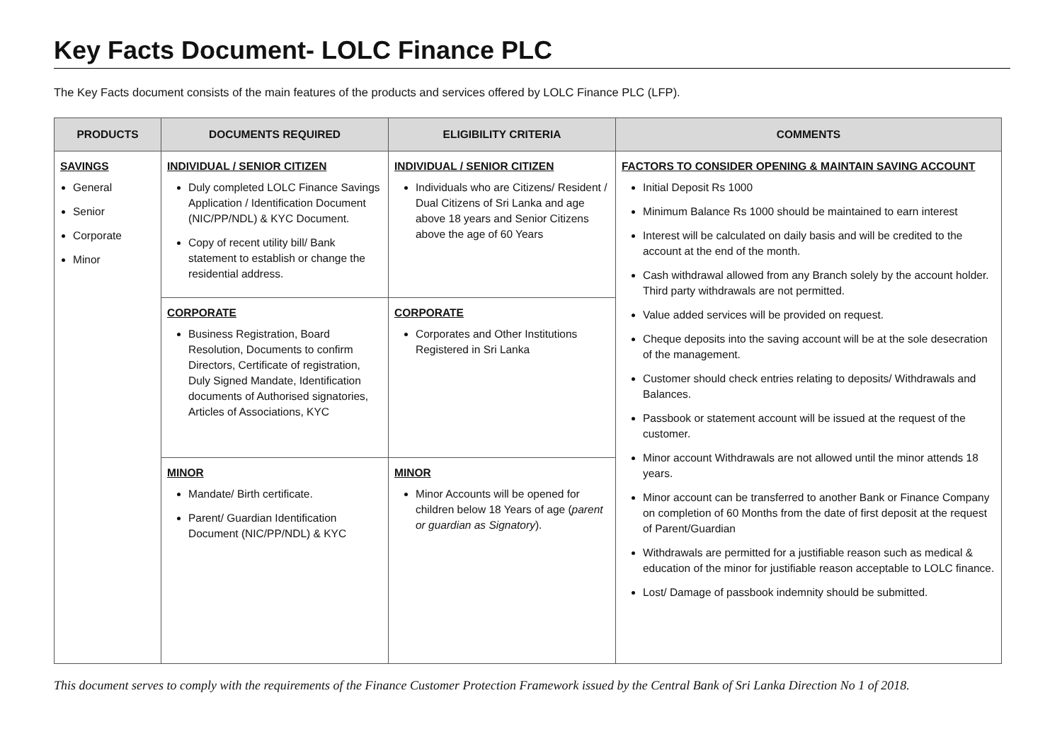Key Facts Document- LOLC Finance PLC
The Key Facts document consists of the main features of the products and services offered by LOLC Finance PLC (LFP).
| PRODUCTS | DOCUMENTS REQUIRED | ELIGIBILITY CRITERIA | COMMENTS |
| --- | --- | --- | --- |
| SAVINGS General Senior Corporate Minor | INDIVIDUAL / SENIOR CITIZEN Duly completed LOLC Finance Savings Application / Identification Document (NIC/PP/NDL) & KYC Document. Copy of recent utility bill/ Bank statement to establish or change the residential address. | INDIVIDUAL / SENIOR CITIZEN Individuals who are Citizens/ Resident / Dual Citizens of Sri Lanka and age above 18 years and Senior Citizens above the age of 60 Years | FACTORS TO CONSIDER OPENING & MAINTAIN SAVING ACCOUNT Initial Deposit Rs 1000 Minimum Balance Rs 1000 should be maintained to earn interest Interest will be calculated on daily basis and will be credited to the account at the end of the month. Cash withdrawal allowed from any Branch solely by the account holder. Third party withdrawals are not permitted. Value added services will be provided on request. Cheque deposits into the saving account will be at the sole desecration of the management. Customer should check entries relating to deposits/ Withdrawals and Balances. Passbook or statement account will be issued at the request of the customer. Minor account Withdrawals are not allowed until the minor attends 18 years. Minor account can be transferred to another Bank or Finance Company on completion of 60 Months from the date of first deposit at the request of Parent/Guardian Withdrawals are permitted for a justifiable reason such as medical & education of the minor for justifiable reason acceptable to LOLC finance. Lost/ Damage of passbook indemnity should be submitted. |
| | CORPORATE Business Registration, Board Resolution, Documents to confirm Directors, Certificate of registration, Duly Signed Mandate, Identification documents of Authorised signatories, Articles of Associations, KYC | CORPORATE Corporates and Other Institutions Registered in Sri Lanka | |
| | MINOR Mandate/ Birth certificate. Parent/ Guardian Identification Document (NIC/PP/NDL) & KYC | MINOR Minor Accounts will be opened for children below 18 Years of age ( parent or guardian as Signatory ). | |
This document serves to comply with the requirements of the Finance Customer Protection Framework issued by the Central Bank of Sri Lanka Direction No 1 of 2018.